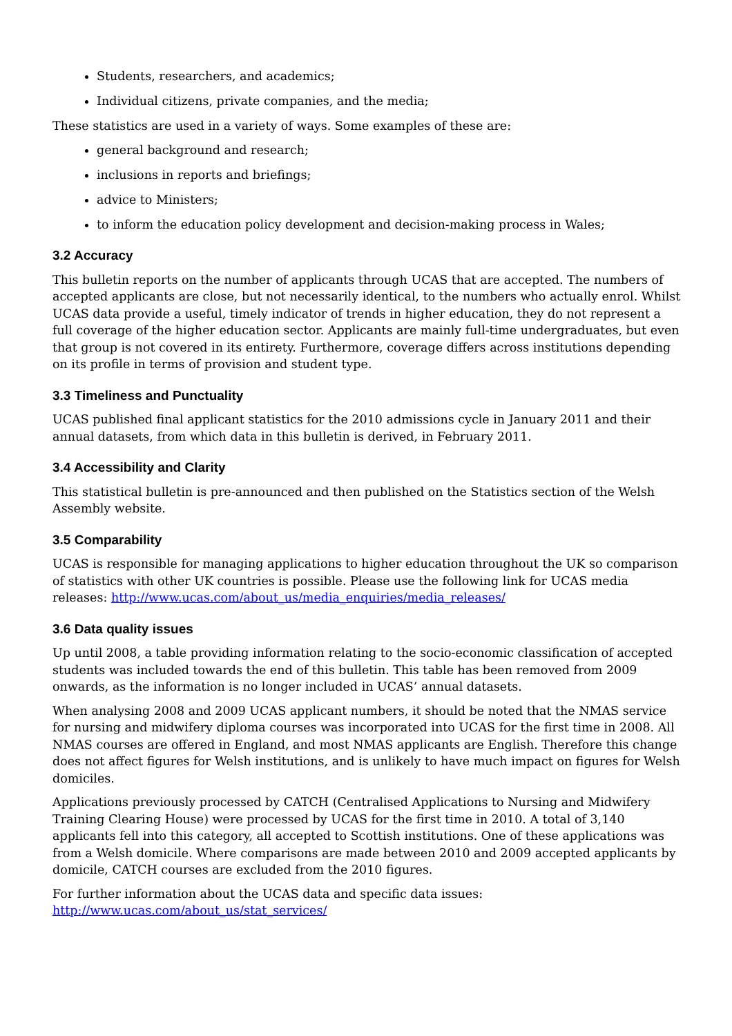Students, researchers, and academics;
Individual citizens, private companies, and the media;
These statistics are used in a variety of ways. Some examples of these are:
general background and research;
inclusions in reports and briefings;
advice to Ministers;
to inform the education policy development and decision-making process in Wales;
3.2 Accuracy
This bulletin reports on the number of applicants through UCAS that are accepted. The numbers of accepted applicants are close, but not necessarily identical, to the numbers who actually enrol. Whilst UCAS data provide a useful, timely indicator of trends in higher education, they do not represent a full coverage of the higher education sector. Applicants are mainly full-time undergraduates, but even that group is not covered in its entirety. Furthermore, coverage differs across institutions depending on its profile in terms of provision and student type.
3.3 Timeliness and Punctuality
UCAS published final applicant statistics for the 2010 admissions cycle in January 2011 and their annual datasets, from which data in this bulletin is derived, in February 2011.
3.4 Accessibility and Clarity
This statistical bulletin is pre-announced and then published on the Statistics section of the Welsh Assembly website.
3.5 Comparability
UCAS is responsible for managing applications to higher education throughout the UK so comparison of statistics with other UK countries is possible. Please use the following link for UCAS media releases: http://www.ucas.com/about_us/media_enquiries/media_releases/
3.6 Data quality issues
Up until 2008, a table providing information relating to the socio-economic classification of accepted students was included towards the end of this bulletin. This table has been removed from 2009 onwards, as the information is no longer included in UCAS’ annual datasets.
When analysing 2008 and 2009 UCAS applicant numbers, it should be noted that the NMAS service for nursing and midwifery diploma courses was incorporated into UCAS for the first time in 2008. All NMAS courses are offered in England, and most NMAS applicants are English. Therefore this change does not affect figures for Welsh institutions, and is unlikely to have much impact on figures for Welsh domiciles.
Applications previously processed by CATCH (Centralised Applications to Nursing and Midwifery Training Clearing House) were processed by UCAS for the first time in 2010. A total of 3,140 applicants fell into this category, all accepted to Scottish institutions. One of these applications was from a Welsh domicile. Where comparisons are made between 2010 and 2009 accepted applicants by domicile, CATCH courses are excluded from the 2010 figures.
For further information about the UCAS data and specific data issues: http://www.ucas.com/about_us/stat_services/